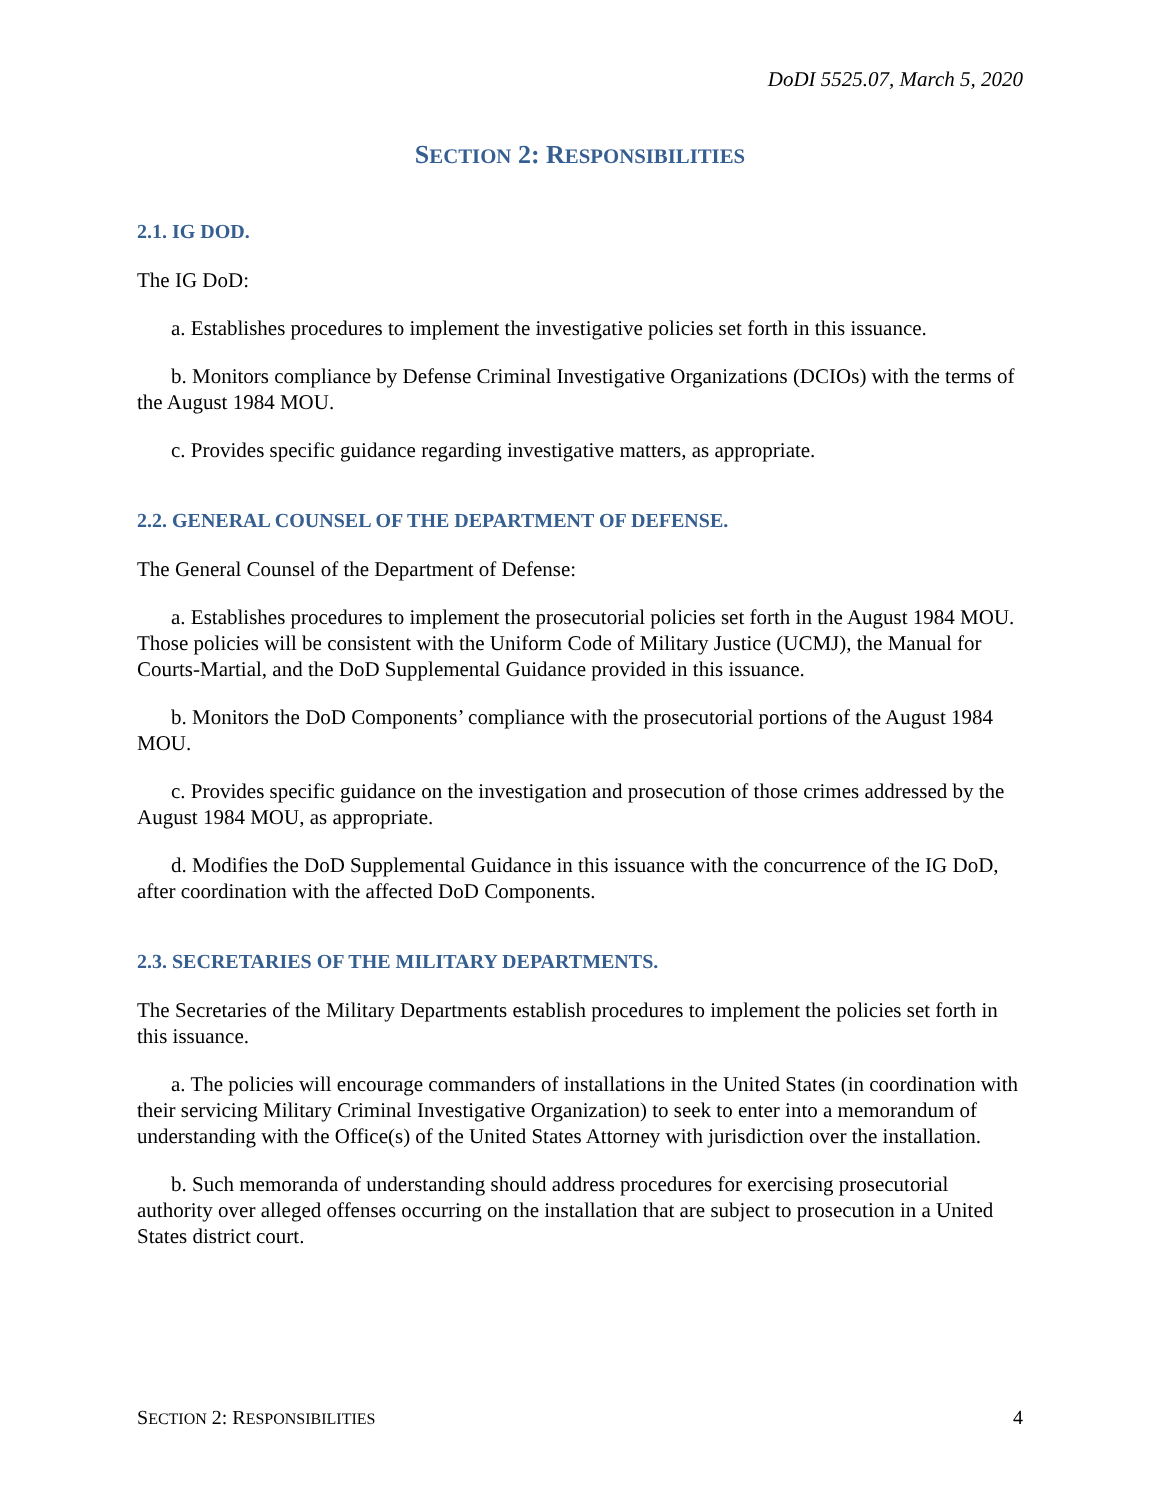DoDI 5525.07, March 5, 2020
SECTION 2: RESPONSIBILITIES
2.1. IG DOD.
The IG DoD:
a. Establishes procedures to implement the investigative policies set forth in this issuance.
b. Monitors compliance by Defense Criminal Investigative Organizations (DCIOs) with the terms of the August 1984 MOU.
c. Provides specific guidance regarding investigative matters, as appropriate.
2.2. GENERAL COUNSEL OF THE DEPARTMENT OF DEFENSE.
The General Counsel of the Department of Defense:
a. Establishes procedures to implement the prosecutorial policies set forth in the August 1984 MOU. Those policies will be consistent with the Uniform Code of Military Justice (UCMJ), the Manual for Courts-Martial, and the DoD Supplemental Guidance provided in this issuance.
b. Monitors the DoD Components’ compliance with the prosecutorial portions of the August 1984 MOU.
c. Provides specific guidance on the investigation and prosecution of those crimes addressed by the August 1984 MOU, as appropriate.
d. Modifies the DoD Supplemental Guidance in this issuance with the concurrence of the IG DoD, after coordination with the affected DoD Components.
2.3. SECRETARIES OF THE MILITARY DEPARTMENTS.
The Secretaries of the Military Departments establish procedures to implement the policies set forth in this issuance.
a. The policies will encourage commanders of installations in the United States (in coordination with their servicing Military Criminal Investigative Organization) to seek to enter into a memorandum of understanding with the Office(s) of the United States Attorney with jurisdiction over the installation.
b. Such memoranda of understanding should address procedures for exercising prosecutorial authority over alleged offenses occurring on the installation that are subject to prosecution in a United States district court.
SECTION 2: RESPONSIBILITIES 4